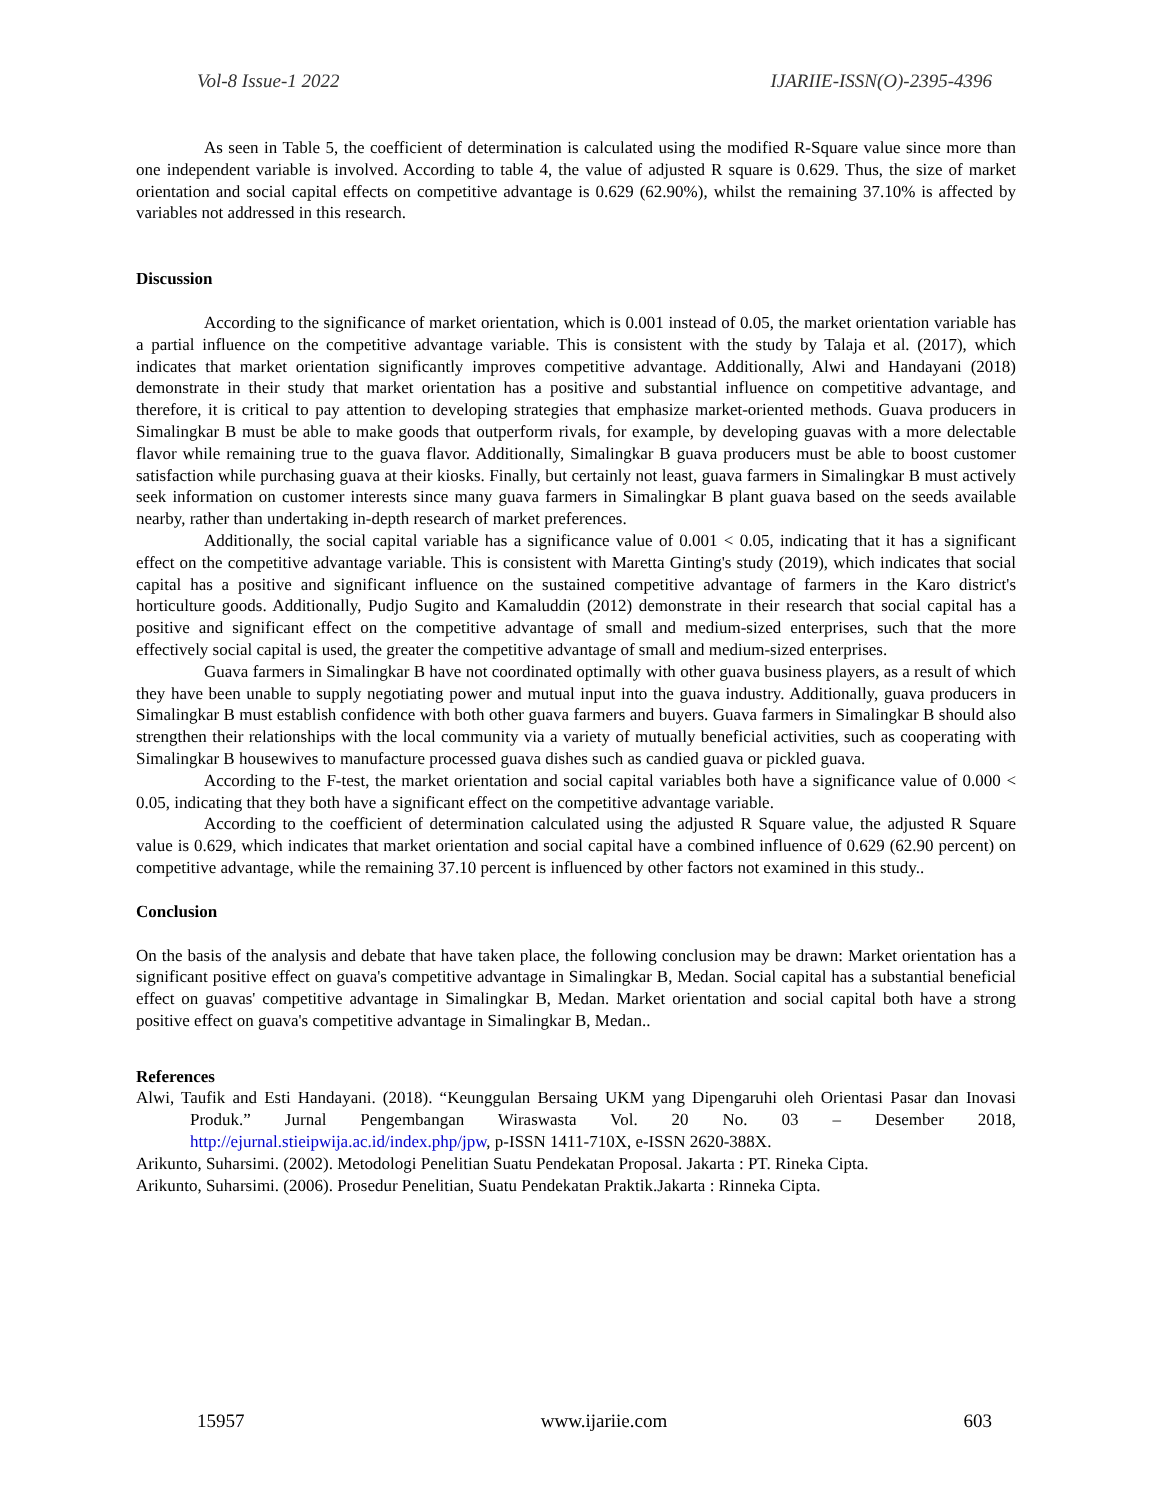Vol-8 Issue-1 2022 IJARIIE-ISSN(O)-2395-4396
As seen in Table 5, the coefficient of determination is calculated using the modified R-Square value since more than one independent variable is involved. According to table 4, the value of adjusted R square is 0.629. Thus, the size of market orientation and social capital effects on competitive advantage is 0.629 (62.90%), whilst the remaining 37.10% is affected by variables not addressed in this research.
Discussion
According to the significance of market orientation, which is 0.001 instead of 0.05, the market orientation variable has a partial influence on the competitive advantage variable. This is consistent with the study by Talaja et al. (2017), which indicates that market orientation significantly improves competitive advantage. Additionally, Alwi and Handayani (2018) demonstrate in their study that market orientation has a positive and substantial influence on competitive advantage, and therefore, it is critical to pay attention to developing strategies that emphasize market-oriented methods. Guava producers in Simalingkar B must be able to make goods that outperform rivals, for example, by developing guavas with a more delectable flavor while remaining true to the guava flavor. Additionally, Simalingkar B guava producers must be able to boost customer satisfaction while purchasing guava at their kiosks. Finally, but certainly not least, guava farmers in Simalingkar B must actively seek information on customer interests since many guava farmers in Simalingkar B plant guava based on the seeds available nearby, rather than undertaking in-depth research of market preferences.
Additionally, the social capital variable has a significance value of 0.001 < 0.05, indicating that it has a significant effect on the competitive advantage variable. This is consistent with Maretta Ginting's study (2019), which indicates that social capital has a positive and significant influence on the sustained competitive advantage of farmers in the Karo district's horticulture goods. Additionally, Pudjo Sugito and Kamaluddin (2012) demonstrate in their research that social capital has a positive and significant effect on the competitive advantage of small and medium-sized enterprises, such that the more effectively social capital is used, the greater the competitive advantage of small and medium-sized enterprises.
Guava farmers in Simalingkar B have not coordinated optimally with other guava business players, as a result of which they have been unable to supply negotiating power and mutual input into the guava industry. Additionally, guava producers in Simalingkar B must establish confidence with both other guava farmers and buyers. Guava farmers in Simalingkar B should also strengthen their relationships with the local community via a variety of mutually beneficial activities, such as cooperating with Simalingkar B housewives to manufacture processed guava dishes such as candied guava or pickled guava.
According to the F-test, the market orientation and social capital variables both have a significance value of 0.000 < 0.05, indicating that they both have a significant effect on the competitive advantage variable.
According to the coefficient of determination calculated using the adjusted R Square value, the adjusted R Square value is 0.629, which indicates that market orientation and social capital have a combined influence of 0.629 (62.90 percent) on competitive advantage, while the remaining 37.10 percent is influenced by other factors not examined in this study..
Conclusion
On the basis of the analysis and debate that have taken place, the following conclusion may be drawn: Market orientation has a significant positive effect on guava's competitive advantage in Simalingkar B, Medan. Social capital has a substantial beneficial effect on guavas' competitive advantage in Simalingkar B, Medan. Market orientation and social capital both have a strong positive effect on guava's competitive advantage in Simalingkar B, Medan..
References
Alwi, Taufik and Esti Handayani. (2018). “Keunggulan Bersaing UKM yang Dipengaruhi oleh Orientasi Pasar dan Inovasi Produk.” Jurnal Pengembangan Wiraswasta Vol. 20 No. 03 – Desember 2018, http://ejurnal.stieipwija.ac.id/index.php/jpw, p-ISSN 1411-710X, e-ISSN 2620-388X.
Arikunto, Suharsimi. (2002). Metodologi Penelitian Suatu Pendekatan Proposal. Jakarta : PT. Rineka Cipta.
Arikunto, Suharsimi. (2006). Prosedur Penelitian, Suatu Pendekatan Praktik.Jakarta : Rinneka Cipta.
15957 www.ijariie.com 603